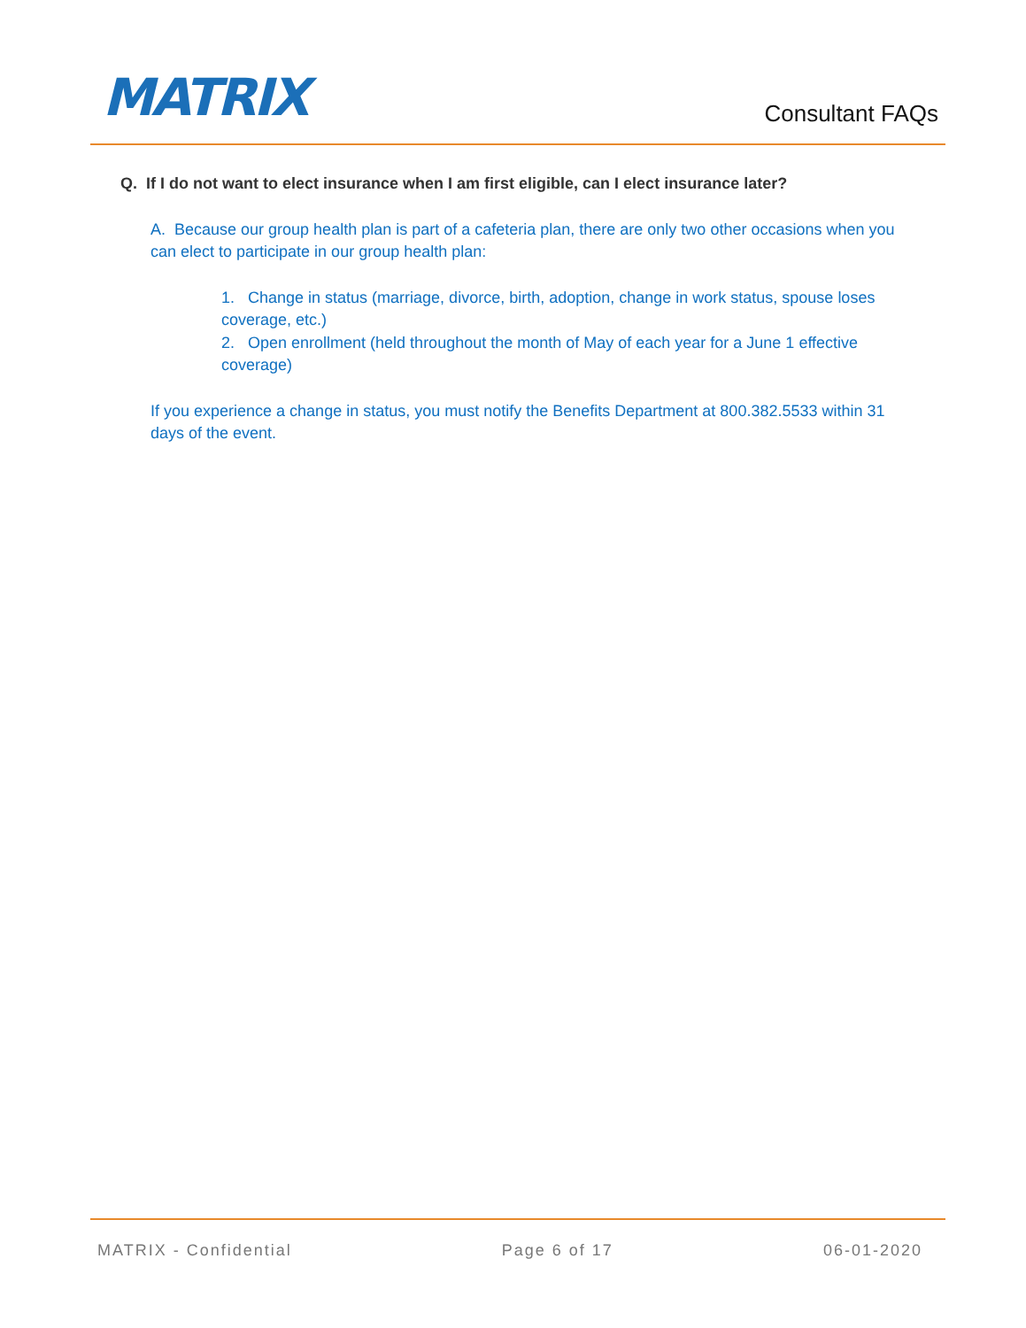MATRIX
Consultant FAQs
Q. If I do not want to elect insurance when I am first eligible, can I elect insurance later?
A. Because our group health plan is part of a cafeteria plan, there are only two other occasions when you can elect to participate in our group health plan:
1. Change in status (marriage, divorce, birth, adoption, change in work status, spouse loses coverage, etc.)
2. Open enrollment (held throughout the month of May of each year for a June 1 effective coverage)
If you experience a change in status, you must notify the Benefits Department at 800.382.5533 within 31 days of the event.
MATRIX - Confidential Page 6 of 17 06-01-2020